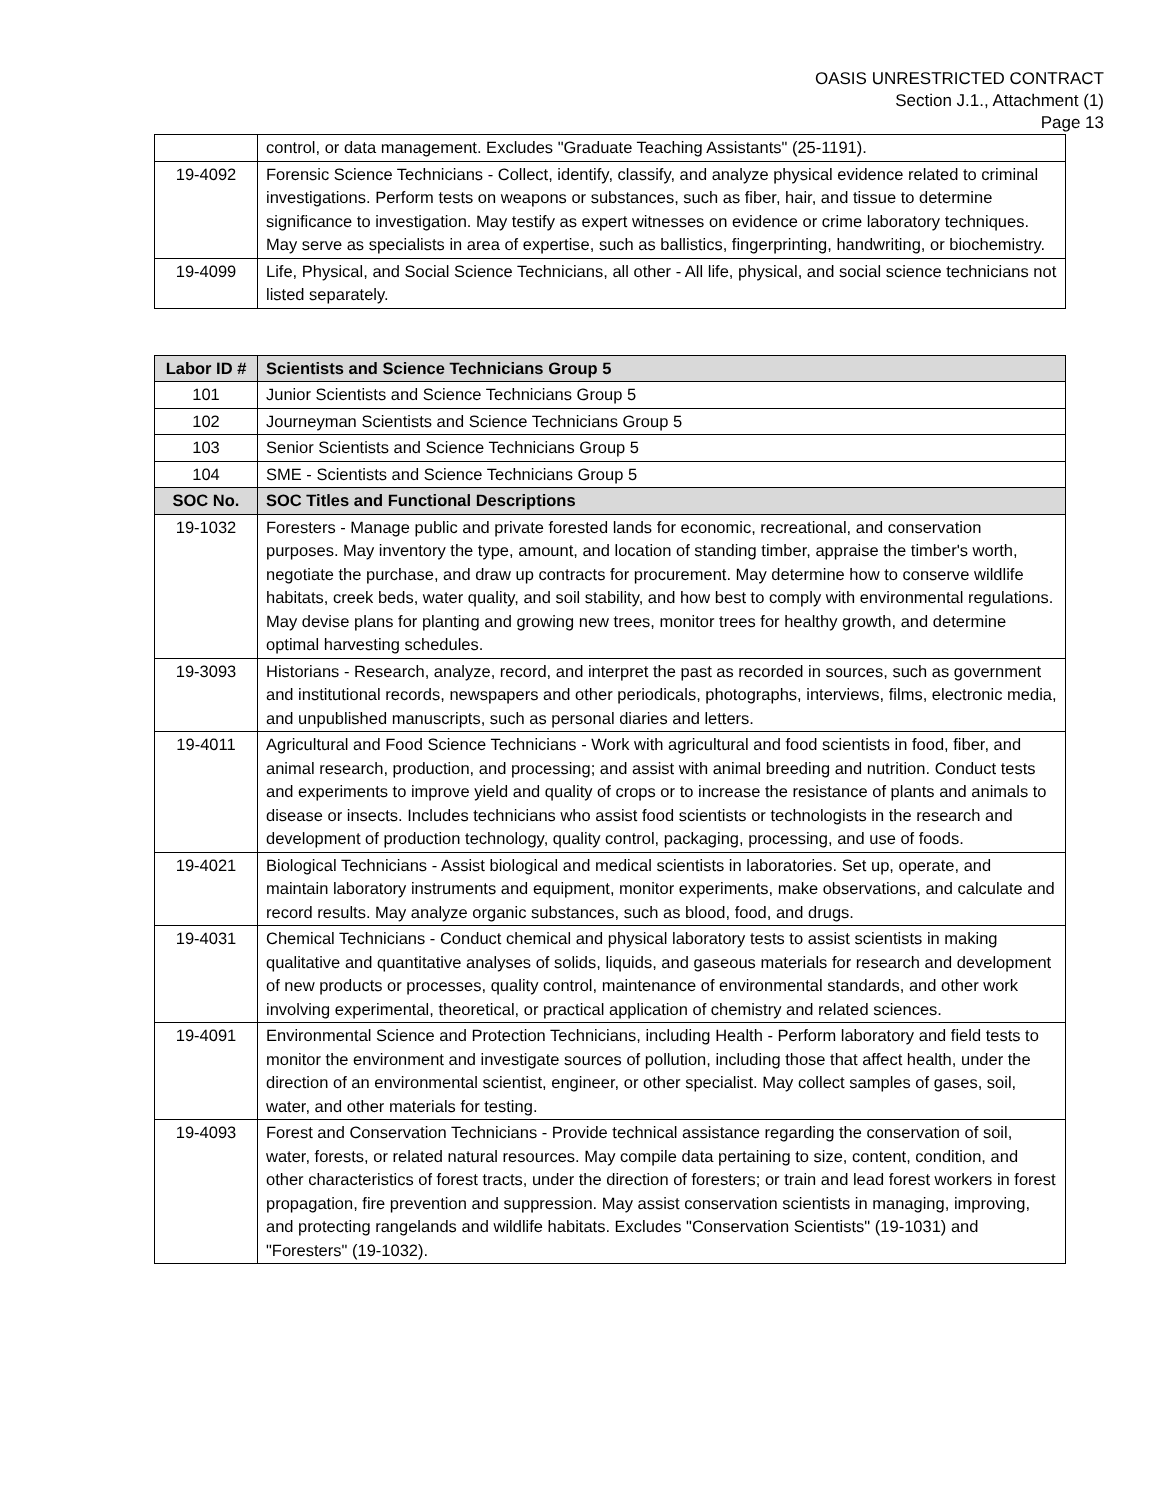OASIS UNRESTRICTED CONTRACT
Section J.1., Attachment (1)
Page 13
| | control, or data management. Excludes "Graduate Teaching Assistants" (25-1191). |
| 19-4092 | Forensic Science Technicians - Collect, identify, classify, and analyze physical evidence related to criminal investigations. Perform tests on weapons or substances, such as fiber, hair, and tissue to determine significance to investigation. May testify as expert witnesses on evidence or crime laboratory techniques. May serve as specialists in area of expertise, such as ballistics, fingerprinting, handwriting, or biochemistry. |
| 19-4099 | Life, Physical, and Social Science Technicians, all other - All life, physical, and social science technicians not listed separately. |
| Labor ID # | Scientists and Science Technicians Group 5 |
| --- | --- |
| 101 | Junior Scientists and Science Technicians Group 5 |
| 102 | Journeyman Scientists and Science Technicians Group 5 |
| 103 | Senior Scientists and Science Technicians Group 5 |
| 104 | SME - Scientists and Science Technicians Group 5 |
| SOC No. | SOC Titles and Functional Descriptions |
| 19-1032 | Foresters - Manage public and private forested lands for economic, recreational, and conservation purposes. May inventory the type, amount, and location of standing timber, appraise the timber's worth, negotiate the purchase, and draw up contracts for procurement. May determine how to conserve wildlife habitats, creek beds, water quality, and soil stability, and how best to comply with environmental regulations. May devise plans for planting and growing new trees, monitor trees for healthy growth, and determine optimal harvesting schedules. |
| 19-3093 | Historians - Research, analyze, record, and interpret the past as recorded in sources, such as government and institutional records, newspapers and other periodicals, photographs, interviews, films, electronic media, and unpublished manuscripts, such as personal diaries and letters. |
| 19-4011 | Agricultural and Food Science Technicians - Work with agricultural and food scientists in food, fiber, and animal research, production, and processing; and assist with animal breeding and nutrition. Conduct tests and experiments to improve yield and quality of crops or to increase the resistance of plants and animals to disease or insects. Includes technicians who assist food scientists or technologists in the research and development of production technology, quality control, packaging, processing, and use of foods. |
| 19-4021 | Biological Technicians - Assist biological and medical scientists in laboratories. Set up, operate, and maintain laboratory instruments and equipment, monitor experiments, make observations, and calculate and record results. May analyze organic substances, such as blood, food, and drugs. |
| 19-4031 | Chemical Technicians - Conduct chemical and physical laboratory tests to assist scientists in making qualitative and quantitative analyses of solids, liquids, and gaseous materials for research and development of new products or processes, quality control, maintenance of environmental standards, and other work involving experimental, theoretical, or practical application of chemistry and related sciences. |
| 19-4091 | Environmental Science and Protection Technicians, including Health - Perform laboratory and field tests to monitor the environment and investigate sources of pollution, including those that affect health, under the direction of an environmental scientist, engineer, or other specialist. May collect samples of gases, soil, water, and other materials for testing. |
| 19-4093 | Forest and Conservation Technicians - Provide technical assistance regarding the conservation of soil, water, forests, or related natural resources. May compile data pertaining to size, content, condition, and other characteristics of forest tracts, under the direction of foresters; or train and lead forest workers in forest propagation, fire prevention and suppression. May assist conservation scientists in managing, improving, and protecting rangelands and wildlife habitats. Excludes "Conservation Scientists" (19-1031) and "Foresters" (19-1032). |